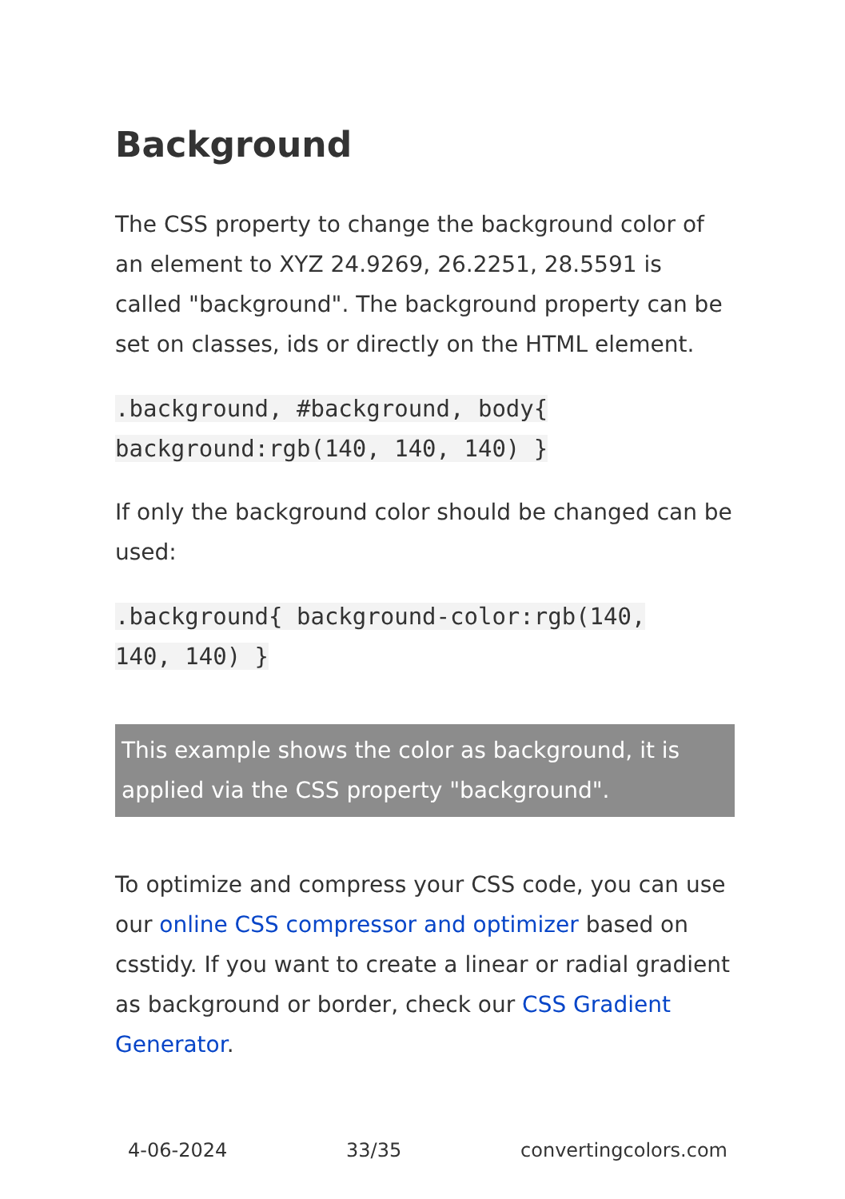Background
The CSS property to change the background color of an element to XYZ 24.9269, 26.2251, 28.5591 is called "background". The background property can be set on classes, ids or directly on the HTML element.
.background, #background, body{
background:rgb(140, 140, 140) }
If only the background color should be changed can be used:
.background{ background-color:rgb(140,
140, 140) }
This example shows the color as background, it is applied via the CSS property "background".
To optimize and compress your CSS code, you can use our online CSS compressor and optimizer based on csstidy. If you want to create a linear or radial gradient as background or border, check our CSS Gradient Generator.
4-06-2024 33/35 convertingcolors.com